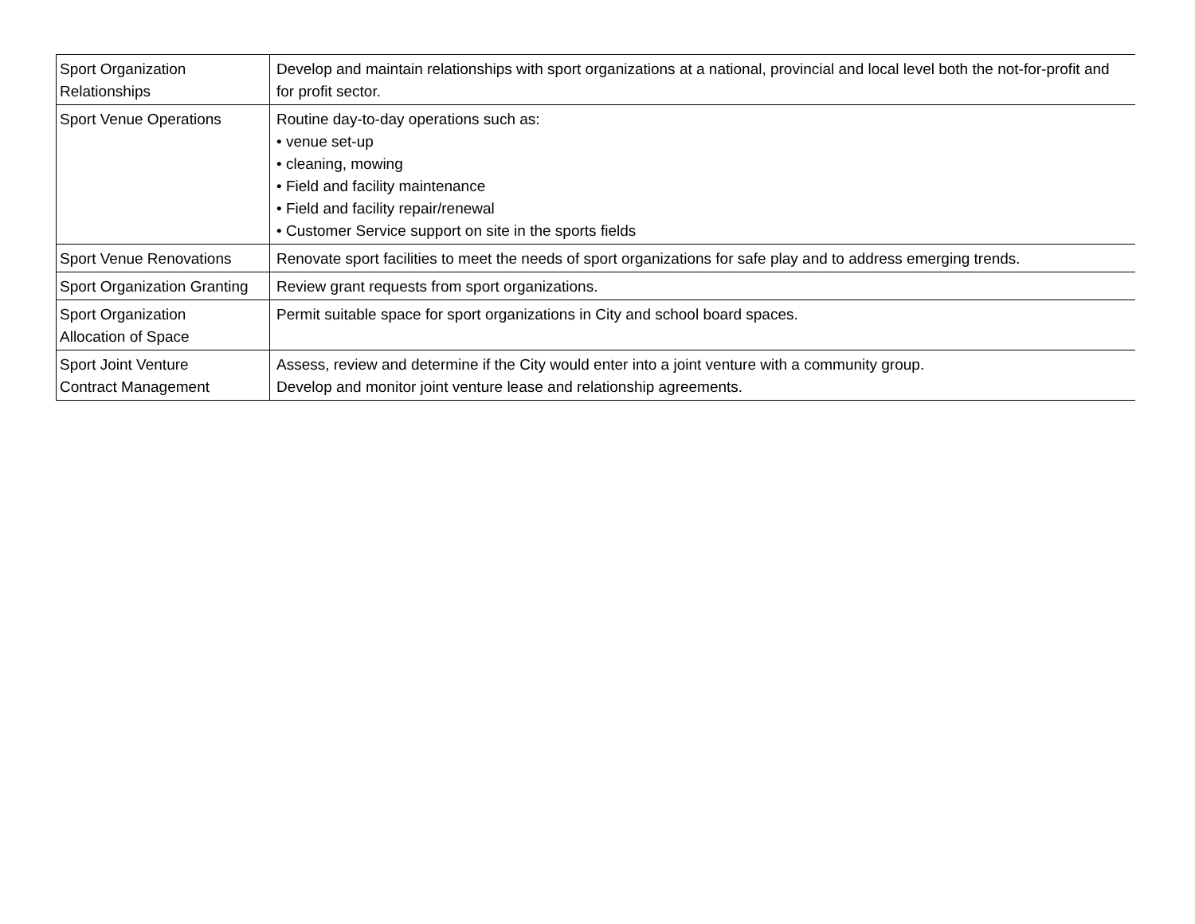| Sport Organization Relationships | Develop and maintain relationships with sport organizations at a national, provincial and local level both the not-for-profit and for profit sector. |
| Sport Venue Operations | Routine day-to-day operations such as: • venue set-up • cleaning, mowing • Field and facility maintenance • Field and facility repair/renewal • Customer Service support on site in the sports fields |
| Sport Venue Renovations | Renovate sport facilities to meet the needs of sport organizations for safe play and to address emerging trends. |
| Sport Organization Granting | Review grant requests from sport organizations. |
| Sport Organization Allocation of Space | Permit suitable space for sport organizations in City and school board spaces. |
| Sport Joint Venture Contract Management | Assess, review and determine if the City would enter into a joint venture with a community group. Develop and monitor joint venture lease and relationship agreements. |